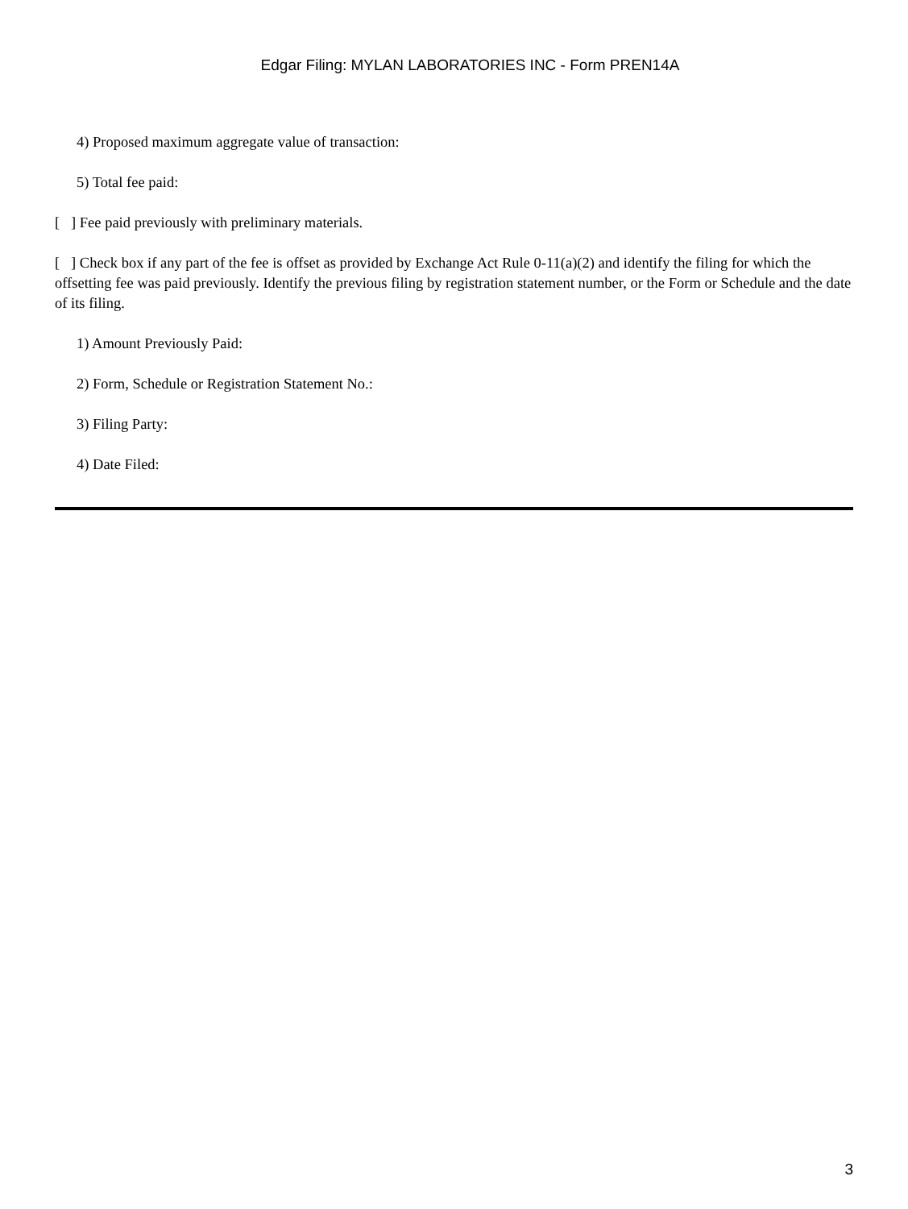Edgar Filing: MYLAN LABORATORIES INC - Form PREN14A
4) Proposed maximum aggregate value of transaction:
5) Total fee paid:
[ ] Fee paid previously with preliminary materials.
[ ] Check box if any part of the fee is offset as provided by Exchange Act Rule 0-11(a)(2) and identify the filing for which the offsetting fee was paid previously. Identify the previous filing by registration statement number, or the Form or Schedule and the date of its filing.
1) Amount Previously Paid:
2) Form, Schedule or Registration Statement No.:
3) Filing Party:
4) Date Filed:
3